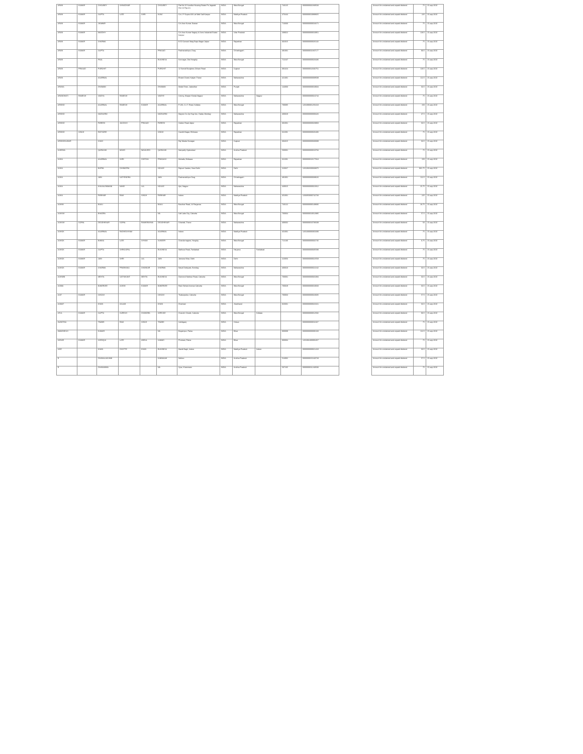| ARUN | KUMAR | CHOUBEY | SHIVADHAR | | CHOUBEY | Flat No 20 Sundha Housing Estate Po Jagadal Dist 24 Pgs (n) | INDIA | West Bengal | | 743125 | 0000000032283533 | | Amount for unclaimed and unpaid dividend | 75 | 15-sep-2010 |
| ARUN | KUMAR | GUPTA | LATE | SHRI | KUNJ | C/o J P Gupta 433 Lal Wali Gali Kanpur | INDIA | Madhya Pradesh | | 476444 | 0000000010888825 | | Amount for unclaimed and unpaid dividend | 225 | 15-sep-2010 |
| ARUN | KUMAR | JHAWAR | | | | C/o Arun Kumar Jhawar | INDIA | West Bengal | | 713333 | 0000000000018271 | | Amount for unclaimed and unpaid dividend | 75 | 15-sep-2010 |
| ARUN | KUMAR | MADDHY | | | | C/o Arun Kumar Nagory & Sons Industrial Estate Kanpur | INDIA | Uttar Pradesh | | 208022 | 0000000000010951 | | Amount for unclaimed and unpaid dividend | 118.5 | 15-sep-2010 |
| ARUN | KUMAR | SHARMA | | | | B-50 Ganesh Marg Bapu Nagar Jaipur | INDIA | Rajasthan | | 302015 | 0000000000026132 | | Amount for unclaimed and unpaid dividend | 75 | 15-sep-2010 |
| ARUN | KUMAR | GUPTA | | | PRASAD | Padmanabhpur, Durg | INDIA | Chhattisgarh | | 491001 | 0000000011847177 | | Amount for unclaimed and unpaid dividend | 93.5 | 15-sep-2010 |
| ARUN | | PAUL | | | BUSINESS | Konnagar, Dist Hooghly | INDIA | West Bengal | | 712247 | 0000000000020436 | | Amount for unclaimed and unpaid dividend | 75 | 15-sep-2010 |
| ARUN | PRASAD | PUROHIT | | | PUROHIT | 12 Kamal Bunglows Chhani Road | INDIA | Gujarat | | 382424 | 0000000013192751 | | Amount for unclaimed and unpaid dividend | 118.5 | 15-sep-2010 |
| ARUN | | AGARWAL | | | | Bharat Chawl, Kalyan Thane | INDIA | Maharashtra | | 421301 | 0000000000008509 | | Amount for unclaimed and unpaid dividend | 112.5 | 15-sep-2010 |
| ARUNA | | DHAWAN | | | DHAWAN | Model Town, Jalandhar | INDIA | Punjab | | 144003 | 0000000000019034 | | Amount for unclaimed and unpaid dividend | 63.5 | 15-sep-2010 |
| ARUNDHATI | RAMESH | VAIDYA | RAMESH | | VAIDYE | Colony, Khapar Kheda Nagpur | INDIA | Maharashtra | Nagpur | | 0000000000024744 | | Amount for unclaimed and unpaid dividend | 75 | 15-sep-2010 |
| ARVIND | | AGARWAL | RAMESH | KUMAR | AGARWAL | P-291, C.I.T. Road, Kolkata | INDIA | West Bengal | | 700085 | 1201090001256410 | | Amount for unclaimed and unpaid dividend | 150 | 15-sep-2010 |
| ARVIND | | NADKARNI | | | NADKARNI | Mayoor Co-Op Hsg Soc, Dadar, Bombay | INDIA | Maharashtra | | 400028 | 0000000000008426 | | Amount for unclaimed and unpaid dividend | 37.5 | 15-sep-2010 |
| ARVIND | | PAREEK | JAGDISH | PRASAD | PAREEK | Station Road Jaipur | INDIA | Rajasthan | | 302001 | 0000000000029860 | | Amount for unclaimed and unpaid dividend | 63.5 | 15-sep-2010 |
| ARVIND | SINGH | RATHORE | | | SINGH | Gandhi Nagar, Bhilwara | INDIA | Rajasthan | | 311001 | 0000000000026406 | | Amount for unclaimed and unpaid dividend | 75 | 15-sep-2010 |
| ARVINDKUMAR | | SHAH | | | | Raj Warda Visnagar | INDIA | Gujarat | | 384315 | 0000000000030089 | | Amount for unclaimed and unpaid dividend | 63.5 | 15-sep-2010 |
| ASEEMA | | QURAISHI | MOHD | WASIUDDI | QURAISHI | Nampally Hyderabad | INDIA | Andhra Pradesh | | 500001 | 0000000000010784 | | Amount for unclaimed and unpaid dividend | 75 | 15-sep-2010 |
| ASHA | | AGARWAL | SHRI | CHETAN | PRAKASH | Mohalla, Bhilwara | INDIA | Rajasthan | | 311001 | 0000000010177913 | | Amount for unclaimed and unpaid dividend | 150 | 15-sep-2010 |
| ASHA | | BATRA | CHHBATRA | | HOUSE | Rajouri Garden, New Delhi | INDIA | Delhi | | 110027 | 1201092600033875 | | Amount for unclaimed and unpaid dividend | 931.75 | 15-sep-2010 |
| ASHA | | JAIN | SATYENDRA | | JAIN | Padmanabhpur Durg | INDIA | Chhattisgarh | | 491001 | 0000000000038626 | | Amount for unclaimed and unpaid dividend | 112.5 | 15-sep-2010 |
| ASHA | | KHUSALRAMANI | NAND | LAL | HOUSE | Ajni, Nagpur | INDIA | Maharashtra | | 440015 | 0000000000022912 | | Amount for unclaimed and unpaid dividend | 15.75 | 15-sep-2010 |
| ASHA | | PARIHAR | RAM | SINGH | PARIHAR | Indore | INDIA | Madhya Pradesh | | 452001 | 1203350000742733 | | Amount for unclaimed and unpaid dividend | 225 | 15-sep-2010 |
| ASHIM | | BASU | | | BASU | Bauchar Road, 24 Parganas | INDIA | West Bengal | | 743122 | 0000000000149836 | | Amount for unclaimed and unpaid dividend | 18.75 | 15-sep-2010 |
| ASHISH | | BHADRA | | | NA | Salt Lake City, Calcutta | INDIA | West Bengal | | 700064 | 0000000010012985 | | Amount for unclaimed and unpaid dividend | 57.5 | 15-sep-2010 |
| ASHISH | GOPAL | DEODHEKAR | GOPAL | RAMKRISHNA | DEODHEKAR | Ghantali, Thane | INDIA | Maharashtra | | 400602 | 0000000010736639 | | Amount for unclaimed and unpaid dividend | 50 | 15-sep-2010 |
| ASHOK | | AGARWAL | RADHESHYAM | | AGARWAL | Indore | INDIA | Madhya Pradesh | | 452001 | 1201330000301680 | | Amount for unclaimed and unpaid dividend | 75 | 15-sep-2010 |
| ASHOK | KUMAR | BANKA | LATE | SHYAM | SUNDER | Chandernagore, Hooghly | INDIA | West Bengal | | 712136 | 0000000000032745 | | Amount for unclaimed and unpaid dividend | 0.75 | 15-sep-2010 |
| ASHOK | KUMAR | GUPTA | SHRIGOPAL | | BUSINESS | Mathura Road, Faridabad | INDIA | Haryana | Faridabad | | 0000000000035590 | | Amount for unclaimed and unpaid dividend | 75 | 15-sep-2010 |
| ASHOK | KUMAR | JAIN | SHRI | LAL | JAIN | Jamuna Vihar, Delhi | INDIA | Delhi | | 110053 | 0000000000022558 | | Amount for unclaimed and unpaid dividend | 75 | 15-sep-2010 |
| ASHOK | KUMAR | SHARMA | PRABHAKA | SHANKAR | SHARMA | Naval Dockyard, Bombay | INDIA | Maharashtra | | 400023 | 0000000000022242 | | Amount for unclaimed and unpaid dividend | 63.5 | 15-sep-2010 |
| ASHWIN | | MEHTA | SATYAKANT | MEHTA | BUSINESS | Diamond Harbour Road, Calcutta | INDIA | West Bengal | | 700001 | 0000000000031094 | | Amount for unclaimed and unpaid dividend | 63.5 | 15-sep-2010 |
| ASIMA | | BANERJEE | ASHIM | KUMAR | BANERJEE | Rash Behari Avenue Calcutta | INDIA | West Bengal | | 700029 | 0000000000010603 | | Amount for unclaimed and unpaid dividend | 63.5 | 15-sep-2010 |
| ASIT | KUMAR | GHOSH | | | GHOSH | Thakurpukur, Calcutta | INDIA | West Bengal | | 700063 | 0000000000023035 | | Amount for unclaimed and unpaid dividend | 57.5 | 15-sep-2010 |
| ASMAT | | KHAN | ASLAM | | KHAN | Dhanbad | INDIA | Jharkhand | | 826001 | 0000000000023161 | | Amount for unclaimed and unpaid dividend | 63.5 | 15-sep-2010 |
| ATUL | KUMAR | GUPTA | SURESH | CHANDRA | SERVICE | Chandni Chowk, Calcutta | INDIA | West Bengal | Kolkata | | 0000000000012592 | | Amount for unclaimed and unpaid dividend | 93.5 | 15-sep-2010 |
| AVANTIKA | | TIWARI | RAM | SINGH | TIWARI | Sahibganj | INDIA | Orissa | | | 0000000000011827 | | Amount for unclaimed and unpaid dividend | 75 | 15-sep-2010 |
| AWADHESH | | KUMAR | | | NA | Begampur, Patna | INDIA | Bihar | | 800009 | 0000000000006160 | | Amount for unclaimed and unpaid dividend | 112.5 | 15-sep-2010 |
| AZHAR | KUMAR | SIDDIQUI | LATE | ABDUL | SAMAD | Phulwari, Patna | INDIA | Bihar | | 800004 | 1201092400066457 | | Amount for unclaimed and unpaid dividend | 75 | 15-sep-2010 |
| AZIZ | | KHAN | CHOTTE | KHAN | BUSINESS | Manik Bagh, Indore | INDIA | Madhya Pradesh | Indore | | 0000000000021410 | | Amount for unclaimed and unpaid dividend | 63.5 | 15-sep-2010 |
| B | | DHANALAKSHMI | | | KANNAIAH | Nellore | INDIA | Andhra Pradesh | | 524002 | 0000000015243728 | | Amount for unclaimed and unpaid dividend | 57.5 | 15-sep-2010 |
| B | | DHANAMMA | | | NA | Vyra, Khammam | INDIA | Andhra Pradesh | | 507165 | 0000000011243538 | | Amount for unclaimed and unpaid dividend | 75 | 15-sep-2010 |